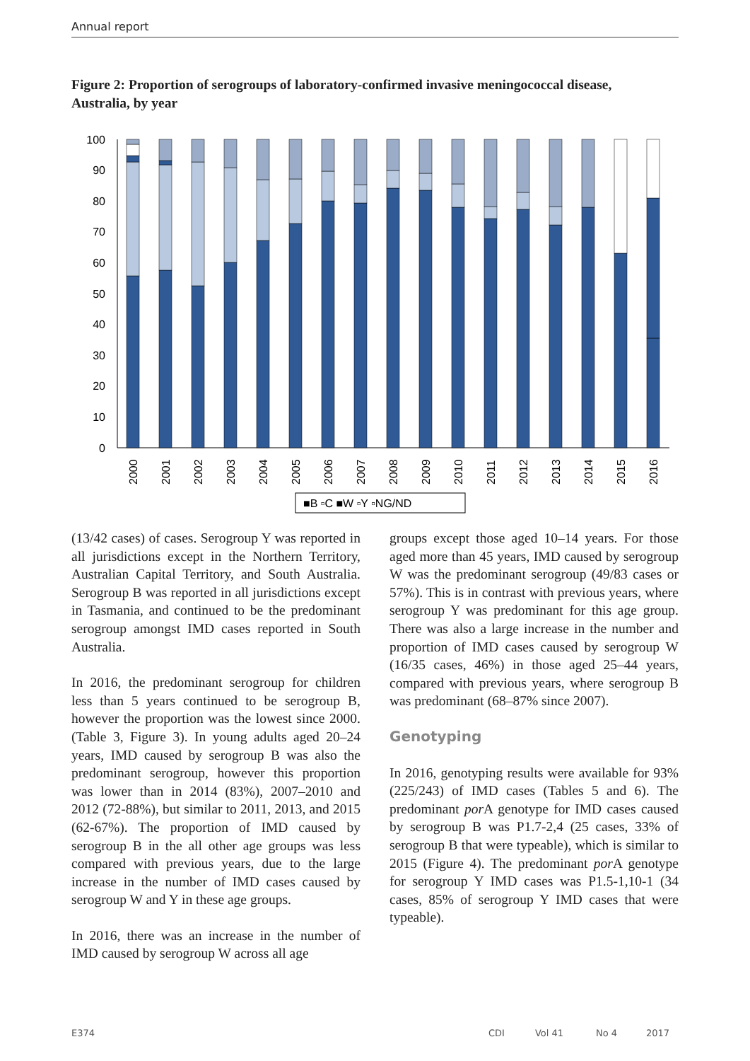Annual report
Figure 2: Proportion of serogroups of laboratory-confirmed invasive meningococcal disease, Australia, by year
100
90
80
70
60
50
40
30
20
10
0
2000
2001
2002
2003
2004
2005
2006
2007
2008
2009
2010
2011
2012
2013
2014
2015
2016
■B ▫C ■W ▫Y ▫NG/ND
(13/42 cases) of cases. Serogroup Y was reported in all jurisdictions except in the Northern Territory, Australian Capital Territory, and South Australia. Serogroup B was reported in all jurisdictions except in Tasmania, and continued to be the predominant serogroup amongst IMD cases reported in South Australia.
In 2016, the predominant serogroup for children less than 5 years continued to be serogroup B, however the proportion was the lowest since 2000. (Table 3, Figure 3). In young adults aged 20–24 years, IMD caused by serogroup B was also the predominant serogroup, however this proportion was lower than in 2014 (83%), 2007–2010 and 2012 (72-88%), but similar to 2011, 2013, and 2015 (62-67%). The proportion of IMD caused by serogroup B in the all other age groups was less compared with previous years, due to the large increase in the number of IMD cases caused by serogroup W and Y in these age groups.
In 2016, there was an increase in the number of IMD caused by serogroup W across all age
groups except those aged 10–14 years. For those aged more than 45 years, IMD caused by serogroup W was the predominant serogroup (49/83 cases or 57%). This is in contrast with previous years, where serogroup Y was predominant for this age group. There was also a large increase in the number and proportion of IMD cases caused by serogroup W (16/35 cases, 46%) in those aged 25–44 years, compared with previous years, where serogroup B was predominant (68–87% since 2007).
Genotyping
In 2016, genotyping results were available for 93% (225/243) of IMD cases (Tables 5 and 6). The predominant por A genotype for IMD cases caused by serogroup B was P1.7-2,4 (25 cases, 33% of serogroup B that were typeable), which is similar to 2015 (Figure 4). The predominant por A genotype for serogroup Y IMD cases was P1.5-1,10-1 (34 cases, 85% of serogroup Y IMD cases that were typeable).
E374 CDI Vol 41 No 4 2017